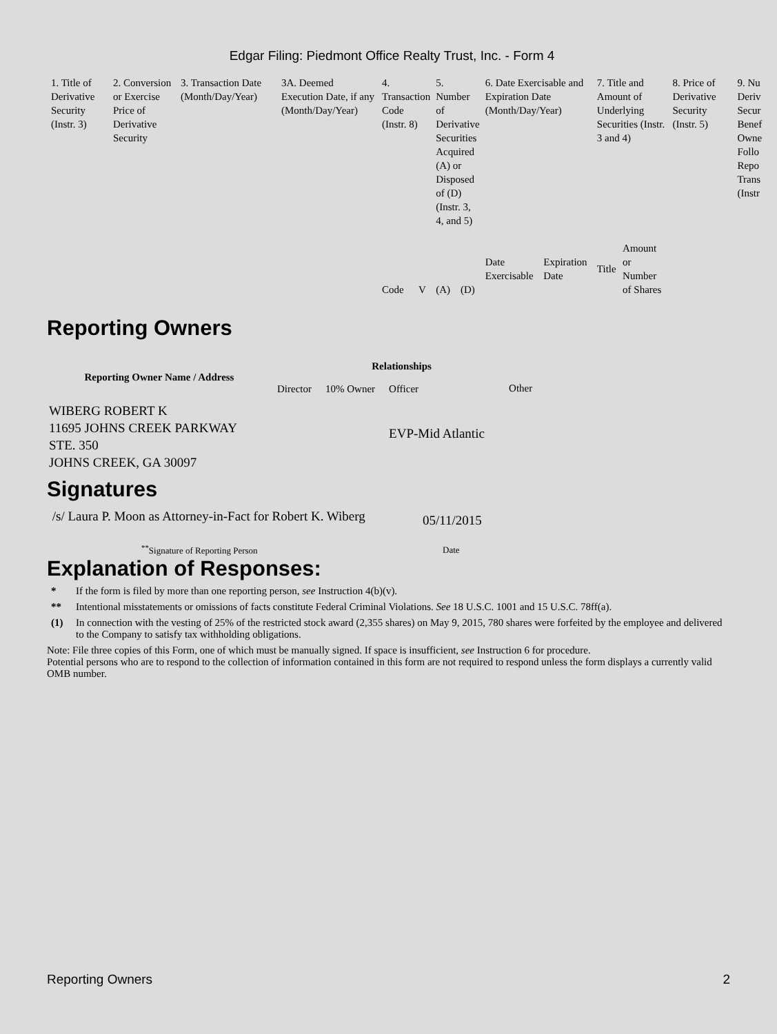Edgar Filing: Piedmont Office Realty Trust, Inc. - Form 4
| 1. Title of Derivative Security (Instr. 3) | 2. Conversion or Exercise Price of Derivative Security | 3. Transaction Date (Month/Day/Year) | 3A. Deemed Execution Date, if any (Month/Day/Year) | 4. Transaction Code (Instr. 8) | | 5. Number of Derivative Securities Acquired (A) or Disposed of (D) (Instr. 3, 4, and 5) | | 6. Date Exercisable and Expiration Date (Month/Day/Year) | | 7. Title and Amount of Underlying Securities (Instr. 3 and 4) | | 8. Price of Derivative Security (Instr. 5) | 9. Nu Deriv Secur Benef Owne Follo Repo Trans (Instr |
| | | | | Code | V | (A) | (D) | Date Exercisable | Expiration Date | Title | Amount or Number of Shares | | |
Reporting Owners
| Reporting Owner Name / Address | Relationships | | | |
| --- | --- | --- | --- | --- |
| | Director | 10% Owner | Officer | Other |
| WIBERG ROBERT K 11695 JOHNS CREEK PARKWAY STE. 350 JOHNS CREEK, GA 30097 | | | EVP-Mid Atlantic | |
Signatures
| /s/ Laura P. Moon as Attorney-in-Fact for Robert K. Wiberg | 05/11/2015 |
| <sup>**</sup> Signature of Reporting Person | Date |
Explanation of Responses:
* If the form is filed by more than one reporting person, see Instruction 4(b)(v).
** Intentional misstatements or omissions of facts constitute Federal Criminal Violations. See 18 U.S.C. 1001 and 15 U.S.C. 78ff(a).
(1) In connection with the vesting of 25% of the restricted stock award (2,355 shares) on May 9, 2015, 780 shares were forfeited by the employee and delivered to the Company to satisfy tax withholding obligations.
Note: File three copies of this Form, one of which must be manually signed. If space is insufficient, see Instruction 6 for procedure.
Potential persons who are to respond to the collection of information contained in this form are not required to respond unless the form displays a currently valid OMB number.
Reporting Owners 2